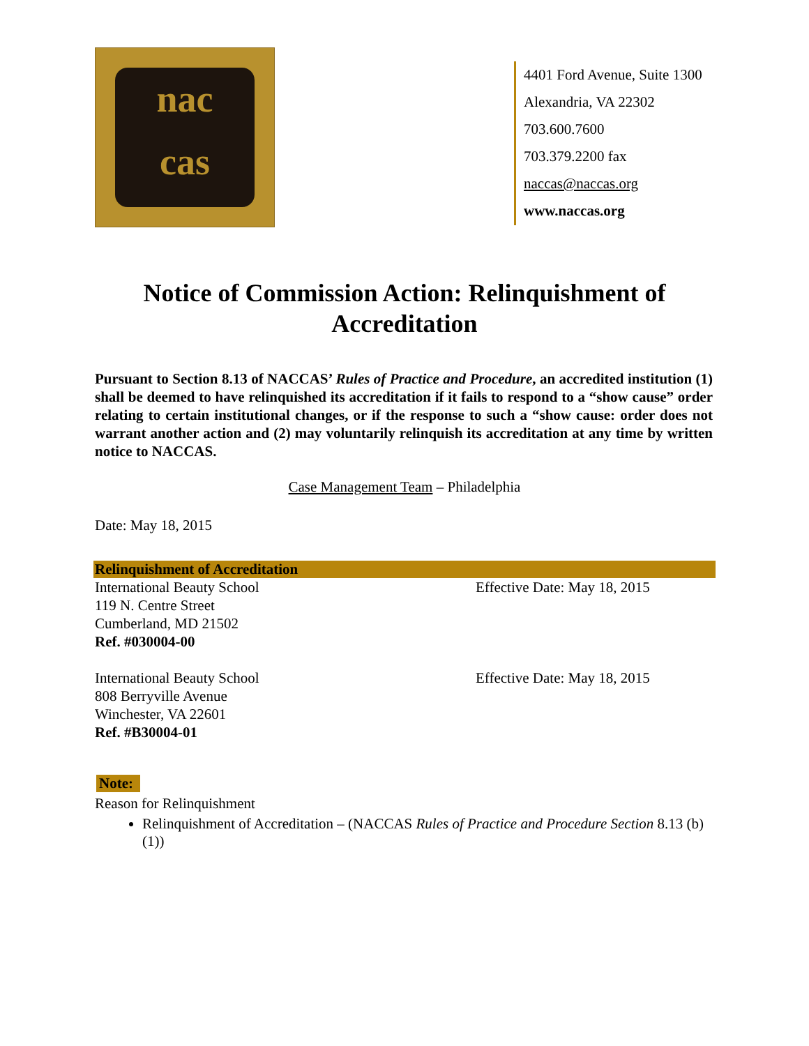nac
cas
4401 Ford Avenue, Suite 1300
Alexandria, VA 22302
703.600.7600
703.379.2200 fax
naccas@naccas.org
www.naccas.org
Notice of Commission Action: Relinquishment of Accreditation
Pursuant to Section 8.13 of NACCAS’ Rules of Practice and Procedure, an accredited institution (1) shall be deemed to have relinquished its accreditation if it fails to respond to a “show cause” order relating to certain institutional changes, or if the response to such a “show cause: order does not warrant another action and (2) may voluntarily relinquish its accreditation at any time by written notice to NACCAS.
Case Management Team – Philadelphia
Date: May 18, 2015
Relinquishment of Accreditation
International Beauty School
119 N. Centre Street
Cumberland, MD 21502
Ref. #030004-00
Effective Date: May 18, 2015
International Beauty School
808 Berryville Avenue
Winchester, VA 22601
Ref. #B30004-01
Effective Date: May 18, 2015
Note:
Reason for Relinquishment
Relinquishment of Accreditation – (NACCAS Rules of Practice and Procedure Section 8.13 (b)(1))